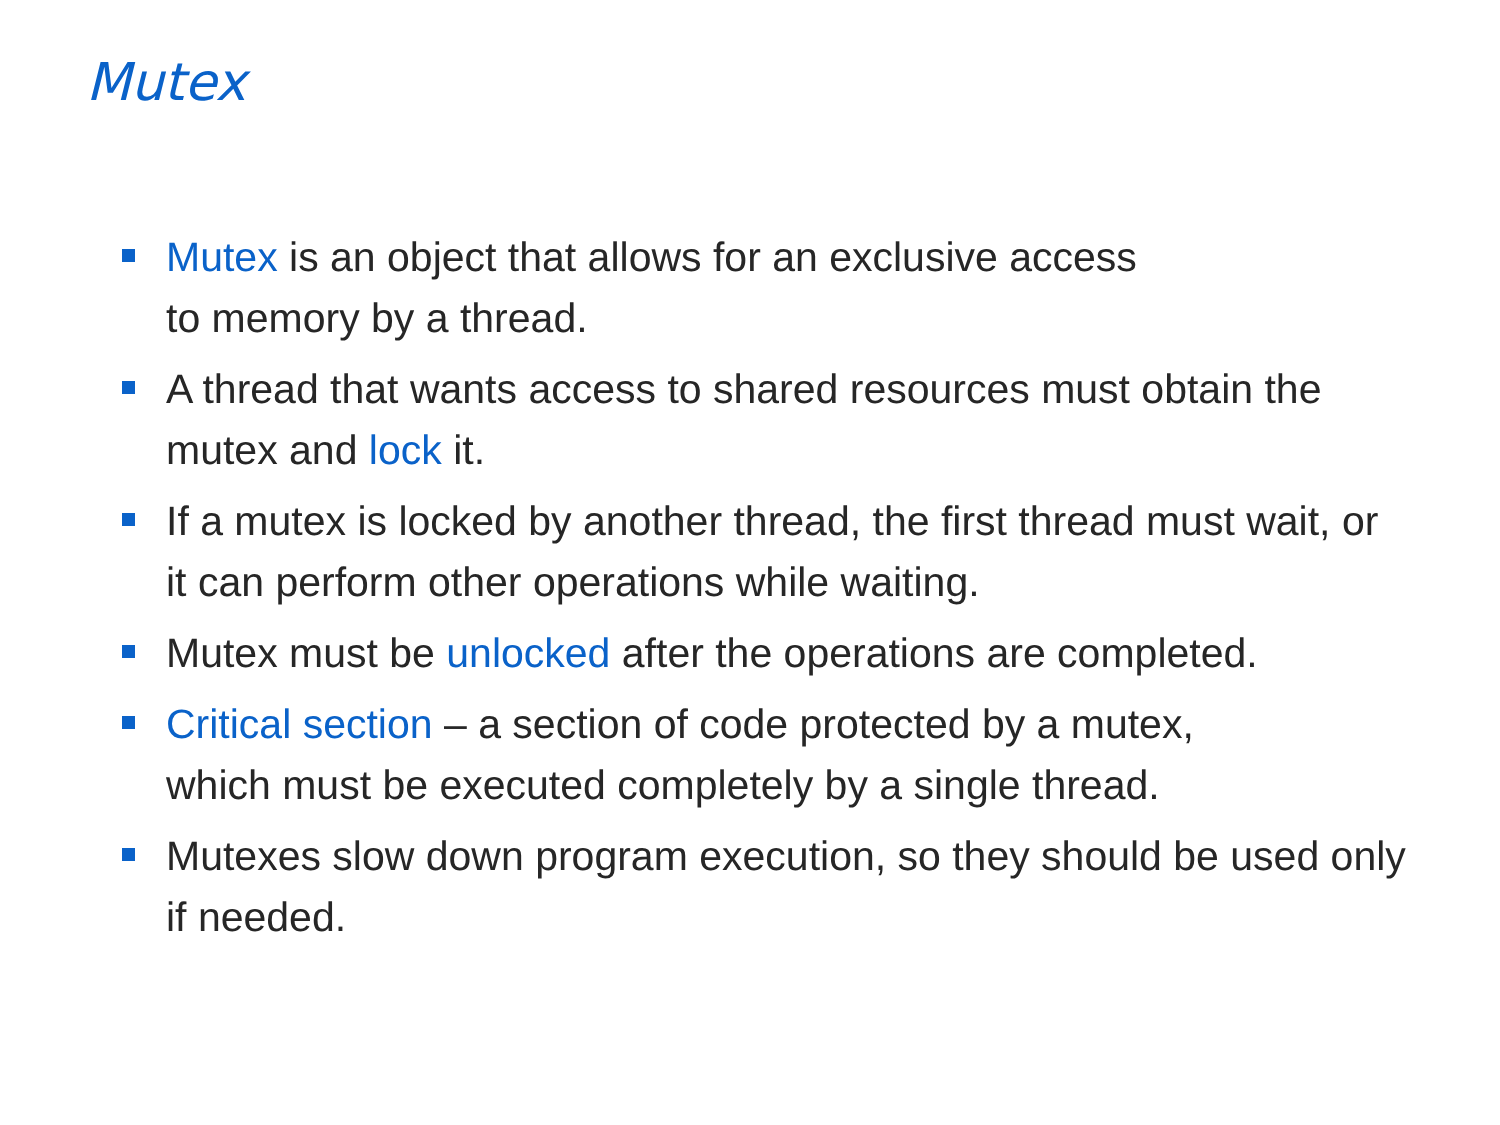Mutex
Mutex is an object that allows for an exclusive access
to memory by a thread.
A thread that wants access to shared resources must obtain the mutex and lock it.
If a mutex is locked by another thread, the first thread must wait, or it can perform other operations while waiting.
Mutex must be unlocked after the operations are completed.
Critical section – a section of code protected by a mutex,
which must be executed completely by a single thread.
Mutexes slow down program execution, so they should be used only if needed.